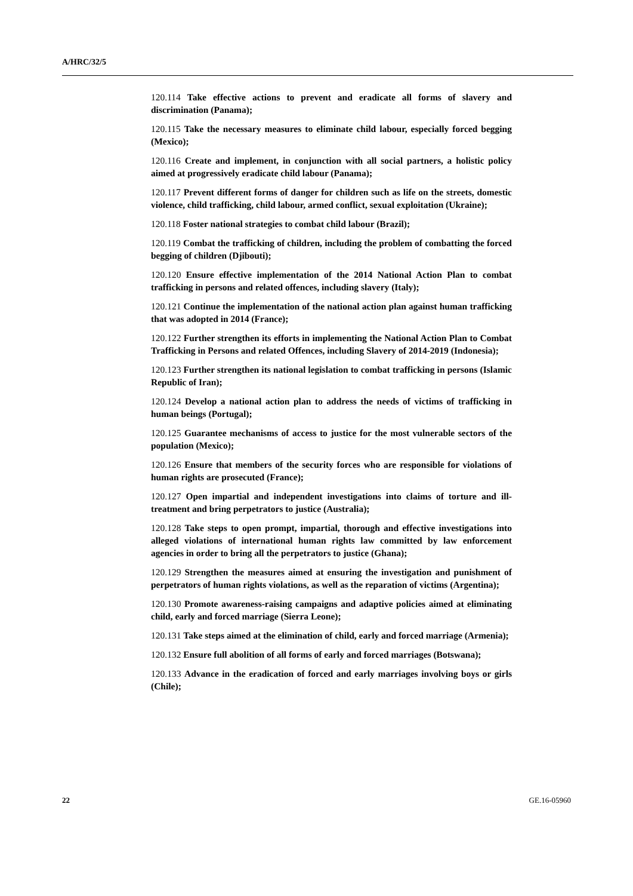A/HRC/32/5
120.114 Take effective actions to prevent and eradicate all forms of slavery and discrimination (Panama);
120.115 Take the necessary measures to eliminate child labour, especially forced begging (Mexico);
120.116 Create and implement, in conjunction with all social partners, a holistic policy aimed at progressively eradicate child labour (Panama);
120.117 Prevent different forms of danger for children such as life on the streets, domestic violence, child trafficking, child labour, armed conflict, sexual exploitation (Ukraine);
120.118 Foster national strategies to combat child labour (Brazil);
120.119 Combat the trafficking of children, including the problem of combatting the forced begging of children (Djibouti);
120.120 Ensure effective implementation of the 2014 National Action Plan to combat trafficking in persons and related offences, including slavery (Italy);
120.121 Continue the implementation of the national action plan against human trafficking that was adopted in 2014 (France);
120.122 Further strengthen its efforts in implementing the National Action Plan to Combat Trafficking in Persons and related Offences, including Slavery of 2014-2019 (Indonesia);
120.123 Further strengthen its national legislation to combat trafficking in persons (Islamic Republic of Iran);
120.124 Develop a national action plan to address the needs of victims of trafficking in human beings (Portugal);
120.125 Guarantee mechanisms of access to justice for the most vulnerable sectors of the population (Mexico);
120.126 Ensure that members of the security forces who are responsible for violations of human rights are prosecuted (France);
120.127 Open impartial and independent investigations into claims of torture and ill-treatment and bring perpetrators to justice (Australia);
120.128 Take steps to open prompt, impartial, thorough and effective investigations into alleged violations of international human rights law committed by law enforcement agencies in order to bring all the perpetrators to justice (Ghana);
120.129 Strengthen the measures aimed at ensuring the investigation and punishment of perpetrators of human rights violations, as well as the reparation of victims (Argentina);
120.130 Promote awareness-raising campaigns and adaptive policies aimed at eliminating child, early and forced marriage (Sierra Leone);
120.131 Take steps aimed at the elimination of child, early and forced marriage (Armenia);
120.132 Ensure full abolition of all forms of early and forced marriages (Botswana);
120.133 Advance in the eradication of forced and early marriages involving boys or girls (Chile);
22 GE.16-05960